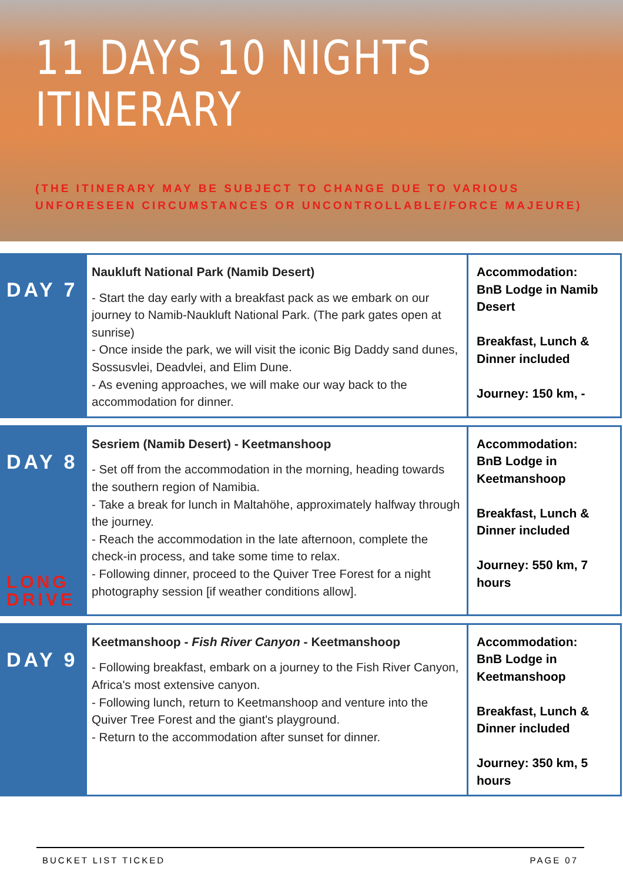11 DAYS 10 NIGHTS
ITINERARY
(THE ITINERARY MAY BE SUBJECT TO CHANGE DUE TO VARIOUS
UNFORESEEN CIRCUMSTANCES OR UNCONTROLLABLE/FORCE MAJEURE)
| DAY 7 | Naukluft National Park (Namib Desert) - Start the day early with a breakfast pack as we embark on our journey to Namib-Naukluft National Park. (The park gates open at sunrise) - Once inside the park, we will visit the iconic Big Daddy sand dunes, Sossusvlei, Deadvlei, and Elim Dune. - As evening approaches, we will make our way back to the accommodation for dinner. | Accommodation: BnB Lodge in Namib Desert Breakfast, Lunch & Dinner included Journey: 150 km, - |
| DAY 8 LONG DRIVE | Sesriem (Namib Desert) - Keetmanshoop - Set off from the accommodation in the morning, heading towards the southern region of Namibia. - Take a break for lunch in Maltahöhe, approximately halfway through the journey. - Reach the accommodation in the late afternoon, complete the check-in process, and take some time to relax. - Following dinner, proceed to the Quiver Tree Forest for a night photography session [if weather conditions allow]. | Accommodation: BnB Lodge in Keetmanshoop Breakfast, Lunch & Dinner included Journey: 550 km, 7 hours |
| DAY 9 | Keetmanshoop - Fish River Canyon - Keetmanshoop - Following breakfast, embark on a journey to the Fish River Canyon, Africa's most extensive canyon. - Following lunch, return to Keetmanshoop and venture into the Quiver Tree Forest and the giant's playground. - Return to the accommodation after sunset for dinner. | Accommodation: BnB Lodge in Keetmanshoop Breakfast, Lunch & Dinner included Journey: 350 km, 5 hours |
BUCKET LIST TICKED PAGE 07